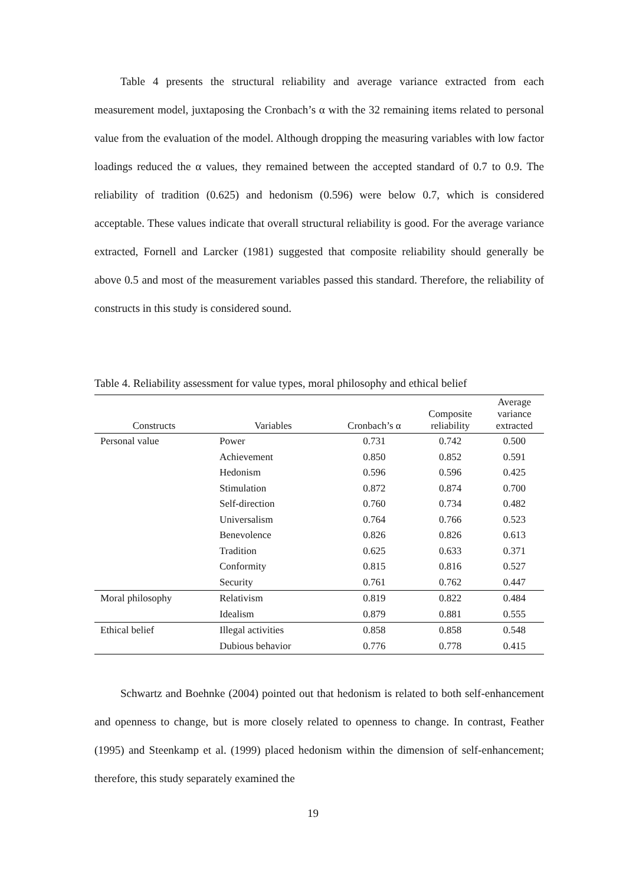Table 4 presents the structural reliability and average variance extracted from each measurement model, juxtaposing the Cronbach’s α with the 32 remaining items related to personal value from the evaluation of the model. Although dropping the measuring variables with low factor loadings reduced the α values, they remained between the accepted standard of 0.7 to 0.9. The reliability of tradition (0.625) and hedonism (0.596) were below 0.7, which is considered acceptable. These values indicate that overall structural reliability is good. For the average variance extracted, Fornell and Larcker (1981) suggested that composite reliability should generally be above 0.5 and most of the measurement variables passed this standard. Therefore, the reliability of constructs in this study is considered sound.
Table 4. Reliability assessment for value types, moral philosophy and ethical belief
| Constructs | Variables | Cronbach’s α | Composite reliability | Average variance extracted |
| --- | --- | --- | --- | --- |
| Personal value | Power | 0.731 | 0.742 | 0.500 |
| | Achievement | 0.850 | 0.852 | 0.591 |
| | Hedonism | 0.596 | 0.596 | 0.425 |
| | Stimulation | 0.872 | 0.874 | 0.700 |
| | Self-direction | 0.760 | 0.734 | 0.482 |
| | Universalism | 0.764 | 0.766 | 0.523 |
| | Benevolence | 0.826 | 0.826 | 0.613 |
| | Tradition | 0.625 | 0.633 | 0.371 |
| | Conformity | 0.815 | 0.816 | 0.527 |
| | Security | 0.761 | 0.762 | 0.447 |
| Moral philosophy | Relativism | 0.819 | 0.822 | 0.484 |
| | Idealism | 0.879 | 0.881 | 0.555 |
| Ethical belief | Illegal activities | 0.858 | 0.858 | 0.548 |
| | Dubious behavior | 0.776 | 0.778 | 0.415 |
Schwartz and Boehnke (2004) pointed out that hedonism is related to both self-enhancement and openness to change, but is more closely related to openness to change. In contrast, Feather (1995) and Steenkamp et al. (1999) placed hedonism within the dimension of self-enhancement; therefore, this study separately examined the
19